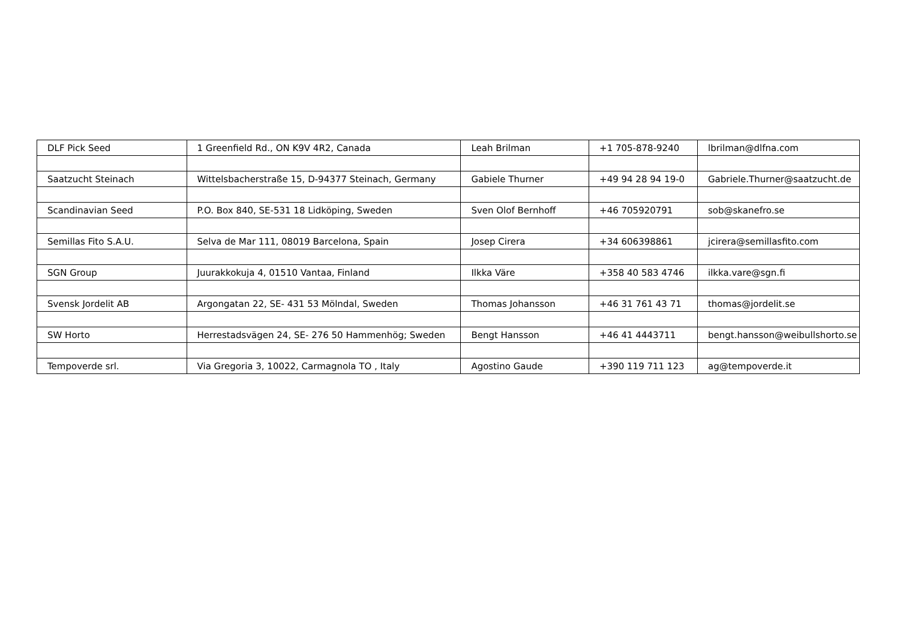| DLF Pick Seed | 1 Greenfield Rd., ON K9V 4R2, Canada | Leah Brilman | +1 705-878-9240 | lbrilman@dlfna.com |
| Saatzucht Steinach | Wittelsbacherstraße 15, D-94377 Steinach, Germany | Gabiele Thurner | +49 94 28 94 19-0 | Gabriele.Thurner@saatzucht.de |
| Scandinavian Seed | P.O. Box 840, SE-531 18 Lidköping, Sweden | Sven Olof Bernhoff | +46 705920791 | sob@skanefro.se |
| Semillas Fito S.A.U. | Selva de Mar 111, 08019 Barcelona, Spain | Josep Cirera | +34 606398861 | jcirera@semillasfito.com |
| SGN Group | Juurakkokuja 4, 01510 Vantaa, Finland | Ilkka Väre | +358 40 583 4746 | ilkka.vare@sgn.fi |
| Svensk Jordelit AB | Argongatan 22, SE- 431 53 Mölndal, Sweden | Thomas Johansson | +46 31 761 43 71 | thomas@jordelit.se |
| SW Horto | Herrestadsvägen 24, SE- 276 50 Hammenhög; Sweden | Bengt Hansson | +46 41 4443711 | bengt.hansson@weibullshorto.se |
| Tempoverde srl. | Via Gregoria 3, 10022, Carmagnola TO , Italy | Agostino Gaude | +390 119 711 123 | ag@tempoverde.it |